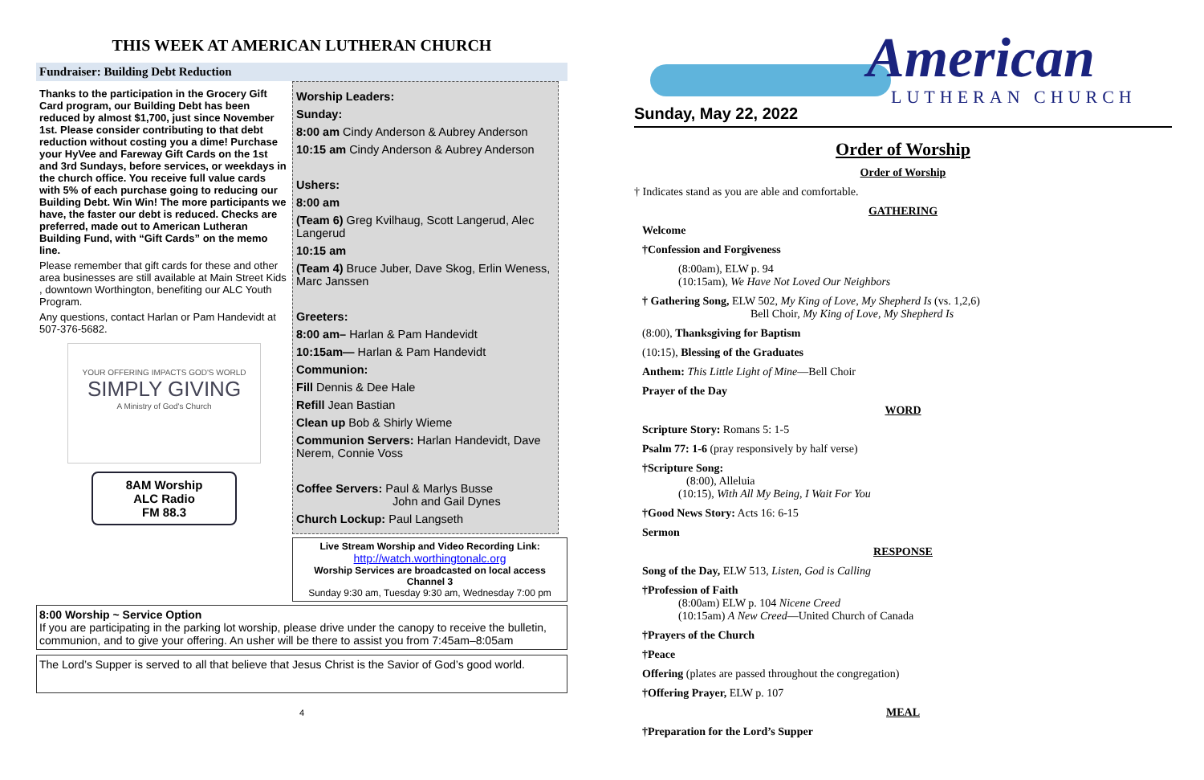THIS WEEK AT AMERICAN LUTHERAN CHURCH
Fundraiser: Building Debt Reduction
Thanks to the participation in the Grocery Gift Card program, our Building Debt has been reduced by almost $1,700, just since November 1st. Please consider contributing to that debt reduction without costing you a dime! Purchase your HyVee and Fareway Gift Cards on the 1st and 3rd Sundays, before services, or weekdays in the church office. You receive full value cards with 5% of each purchase going to reducing our Building Debt. Win Win! The more participants we have, the faster our debt is reduced. Checks are preferred, made out to American Lutheran Building Fund, with “Gift Cards” on the memo line.
Please remember that gift cards for these and other area businesses are still available at Main Street Kids , downtown Worthington, benefiting our ALC Youth Program.
Any questions, contact Harlan or Pam Handevidt at 507-376-5682.
YOUR OFFERING IMPACTS GOD'S WORLD
SIMPLY GIVING
A Ministry of God's Church
8AM Worship
ALC Radio
FM 88.3
Worship Leaders:
Sunday:
8:00 am Cindy Anderson & Aubrey Anderson
10:15 am Cindy Anderson & Aubrey Anderson
Ushers:
8:00 am
(Team 6) Greg Kvilhaug, Scott Langerud, Alec Langerud
10:15 am
(Team 4) Bruce Juber, Dave Skog, Erlin Weness, Marc Janssen
Greeters:
8:00 am– Harlan & Pam Handevidt
10:15am— Harlan & Pam Handevidt
Communion:
Fill Dennis & Dee Hale
Refill Jean Bastian
Clean up Bob & Shirly Wieme
Communion Servers: Harlan Handevidt, Dave Nerem, Connie Voss
Coffee Servers: Paul & Marlys Busse
John and Gail Dynes
Church Lockup: Paul Langseth
Live Stream Worship and Video Recording Link:
http://watch.worthingtonalc.org
Worship Services are broadcasted on local access Channel 3
Sunday 9:30 am, Tuesday 9:30 am, Wednesday 7:00 pm
8:00 Worship ~ Service Option
If you are participating in the parking lot worship, please drive under the canopy to receive the bulletin, communion, and to give your offering. An usher will be there to assist you from 7:45am–8:05am
The Lord’s Supper is served to all that believe that Jesus Christ is the Savior of God’s good world.
4
American
LUTHERAN CHURCH
Sunday, May 22, 2022
Order of Worship
Order of Worship
† Indicates stand as you are able and comfortable.
GATHERING
Welcome
†Confession and Forgiveness
(8:00am), ELW p. 94
(10:15am), We Have Not Loved Our Neighbors
† Gathering Song, ELW 502, My King of Love, My Shepherd Is (vs. 1,2,6)
Bell Choir, My King of Love, My Shepherd Is
(8:00), Thanksgiving for Baptism
(10:15), Blessing of the Graduates
Anthem: This Little Light of Mine—Bell Choir
Prayer of the Day
WORD
Scripture Story: Romans 5: 1-5
Psalm 77: 1-6 (pray responsively by half verse)
†Scripture Song:
(8:00), Alleluia
(10:15), With All My Being, I Wait For You
†Good News Story: Acts 16: 6-15
Sermon
RESPONSE
Song of the Day, ELW 513, Listen, God is Calling
†Profession of Faith
(8:00am) ELW p. 104 Nicene Creed
(10:15am) A New Creed—United Church of Canada
†Prayers of the Church
†Peace
Offering (plates are passed throughout the congregation)
†Offering Prayer, ELW p. 107
MEAL
†Preparation for the Lord’s Supper